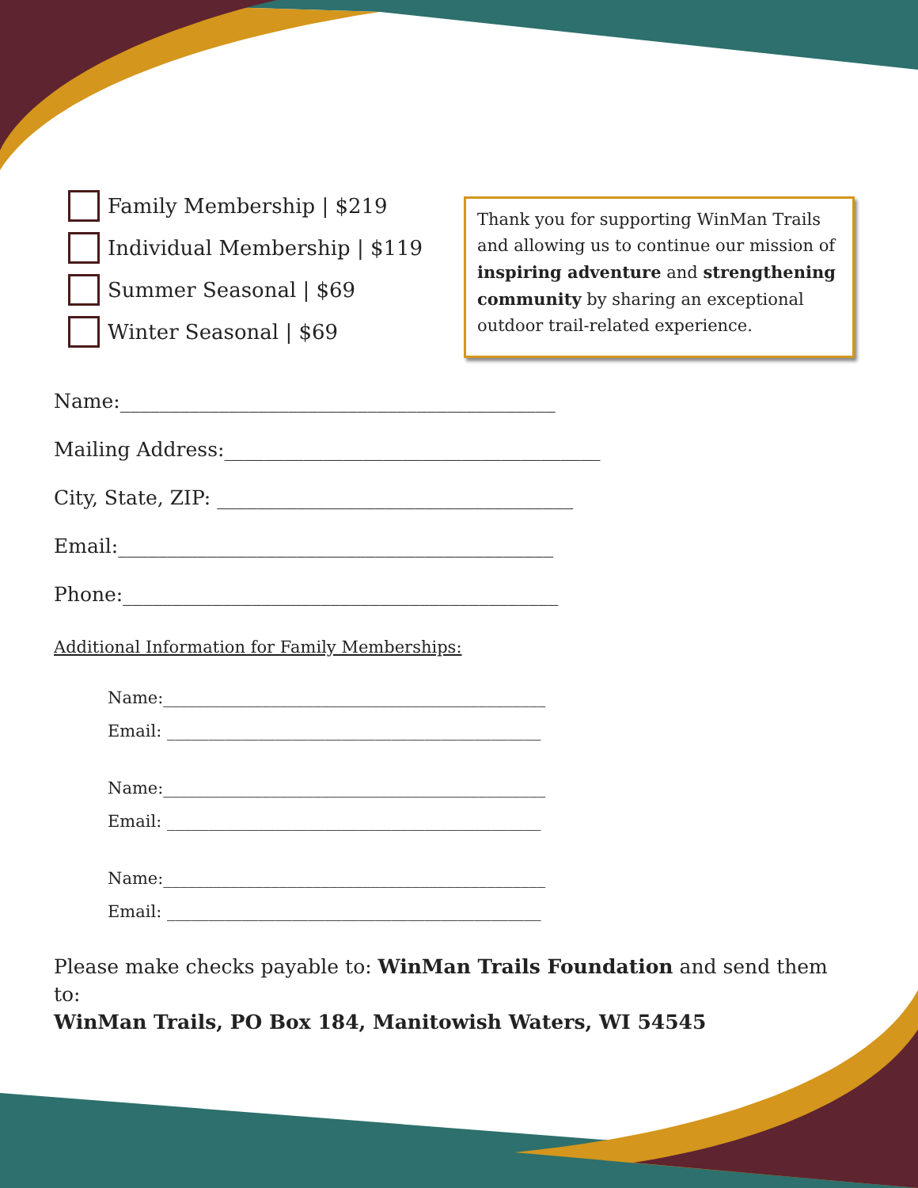Family Membership | $219
Individual Membership | $119
Summer Seasonal | $69
Winter Seasonal | $69
Thank you for supporting WinMan Trails and allowing us to continue our mission of inspiring adventure and strengthening community by sharing an exceptional outdoor trail-related experience.
Name:____________________________________________
Mailing Address:______________________________________
City, State, ZIP: ____________________________________
Email:____________________________________________
Phone:____________________________________________
Additional Information for Family Memberships:
Name:______________________________________________
Email: _____________________________________________
Name:______________________________________________
Email: _____________________________________________
Name:______________________________________________
Email: _____________________________________________
Please make checks payable to: WinMan Trails Foundation and send them to:
WinMan Trails, PO Box 184, Manitowish Waters, WI 54545